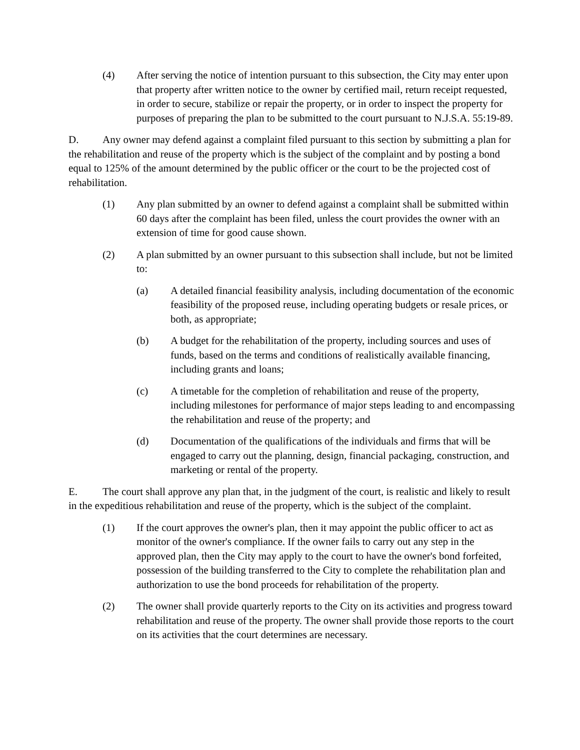(4) After serving the notice of intention pursuant to this subsection, the City may enter upon that property after written notice to the owner by certified mail, return receipt requested, in order to secure, stabilize or repair the property, or in order to inspect the property for purposes of preparing the plan to be submitted to the court pursuant to N.J.S.A. 55:19-89.
D. Any owner may defend against a complaint filed pursuant to this section by submitting a plan for the rehabilitation and reuse of the property which is the subject of the complaint and by posting a bond equal to 125% of the amount determined by the public officer or the court to be the projected cost of rehabilitation.
(1) Any plan submitted by an owner to defend against a complaint shall be submitted within 60 days after the complaint has been filed, unless the court provides the owner with an extension of time for good cause shown.
(2) A plan submitted by an owner pursuant to this subsection shall include, but not be limited to:
(a) A detailed financial feasibility analysis, including documentation of the economic feasibility of the proposed reuse, including operating budgets or resale prices, or both, as appropriate;
(b) A budget for the rehabilitation of the property, including sources and uses of funds, based on the terms and conditions of realistically available financing, including grants and loans;
(c) A timetable for the completion of rehabilitation and reuse of the property, including milestones for performance of major steps leading to and encompassing the rehabilitation and reuse of the property; and
(d) Documentation of the qualifications of the individuals and firms that will be engaged to carry out the planning, design, financial packaging, construction, and marketing or rental of the property.
E. The court shall approve any plan that, in the judgment of the court, is realistic and likely to result in the expeditious rehabilitation and reuse of the property, which is the subject of the complaint.
(1) If the court approves the owner's plan, then it may appoint the public officer to act as monitor of the owner's compliance. If the owner fails to carry out any step in the approved plan, then the City may apply to the court to have the owner's bond forfeited, possession of the building transferred to the City to complete the rehabilitation plan and authorization to use the bond proceeds for rehabilitation of the property.
(2) The owner shall provide quarterly reports to the City on its activities and progress toward rehabilitation and reuse of the property. The owner shall provide those reports to the court on its activities that the court determines are necessary.